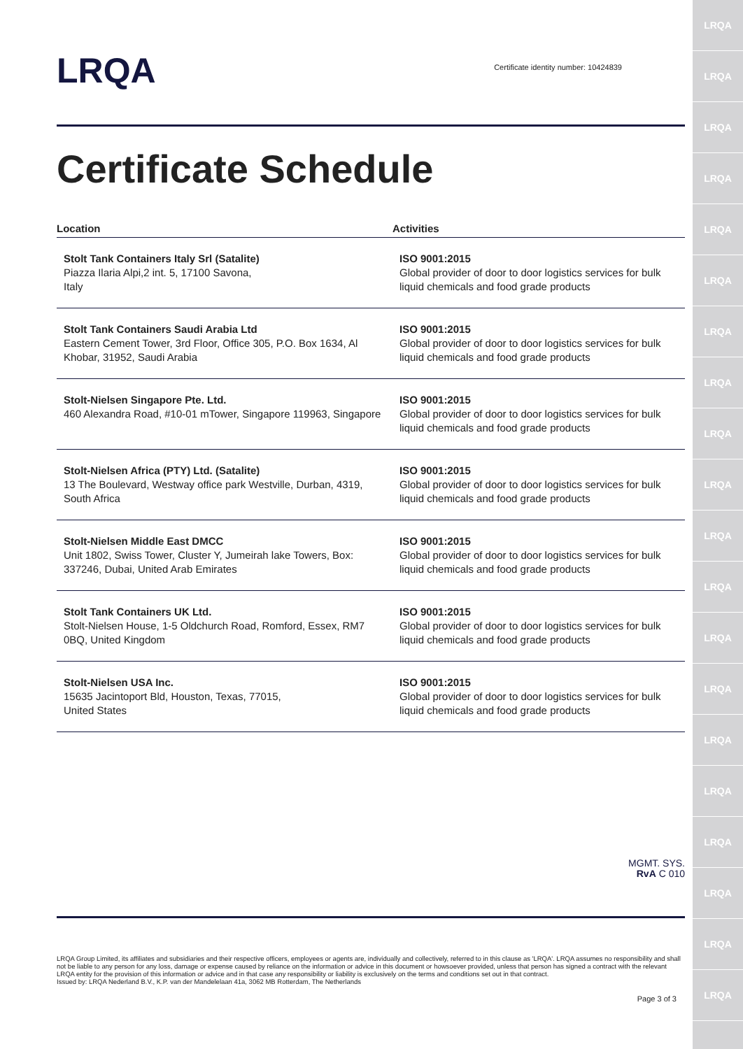LRQA
LRQA
LRQA
LRQA
LRQA
LRQA
LRQA
LRQA
LRQA
LRQA
LRQA
LRQA
LRQA
LRQA
LRQA
LRQA
LRQA
LRQA
LRQA
LRQA
LRQA
Certificate identity number: 10424839
Certificate Schedule
| Location | Activities |
| --- | --- |
| Stolt Tank Containers Italy Srl (Satalite) Piazza Ilaria Alpi,2 int. 5, 17100 Savona, Italy | ISO 9001:2015 Global provider of door to door logistics services for bulk liquid chemicals and food grade products |
| Stolt Tank Containers Saudi Arabia Ltd Eastern Cement Tower, 3rd Floor, Office 305, P.O. Box 1634, Al Khobar, 31952, Saudi Arabia | ISO 9001:2015 Global provider of door to door logistics services for bulk liquid chemicals and food grade products |
| Stolt-Nielsen Singapore Pte. Ltd. 460 Alexandra Road, #10-01 mTower, Singapore 119963, Singapore | ISO 9001:2015 Global provider of door to door logistics services for bulk liquid chemicals and food grade products |
| Stolt-Nielsen Africa (PTY) Ltd. (Satalite) 13 The Boulevard, Westway office park Westville, Durban, 4319, South Africa | ISO 9001:2015 Global provider of door to door logistics services for bulk liquid chemicals and food grade products |
| Stolt-Nielsen Middle East DMCC Unit 1802, Swiss Tower, Cluster Y, Jumeirah lake Towers, Box: 337246, Dubai, United Arab Emirates | ISO 9001:2015 Global provider of door to door logistics services for bulk liquid chemicals and food grade products |
| Stolt Tank Containers UK Ltd. Stolt-Nielsen House, 1-5 Oldchurch Road, Romford, Essex, RM7 0BQ, United Kingdom | ISO 9001:2015 Global provider of door to door logistics services for bulk liquid chemicals and food grade products |
| Stolt-Nielsen USA Inc. 15635 Jacintoport Bld, Houston, Texas, 77015, United States | ISO 9001:2015 Global provider of door to door logistics services for bulk liquid chemicals and food grade products |
MGMT. SYS.
RvA C 010
LRQA Group Limited, its affiliates and subsidiaries and their respective officers, employees or agents are, individually and collectively, referred to in this clause as 'LRQA'. LRQA assumes no responsibility and shall not be liable to any person for any loss, damage or expense caused by reliance on the information or advice in this document or howsoever provided, unless that person has signed a contract with the relevant LRQA entity for the provision of this information or advice and in that case any responsibility or liability is exclusively on the terms and conditions set out in that contract.
Issued by: LRQA Nederland B.V., K.P. van der Mandelelaan 41a, 3062 MB Rotterdam, The Netherlands
Page 3 of 3